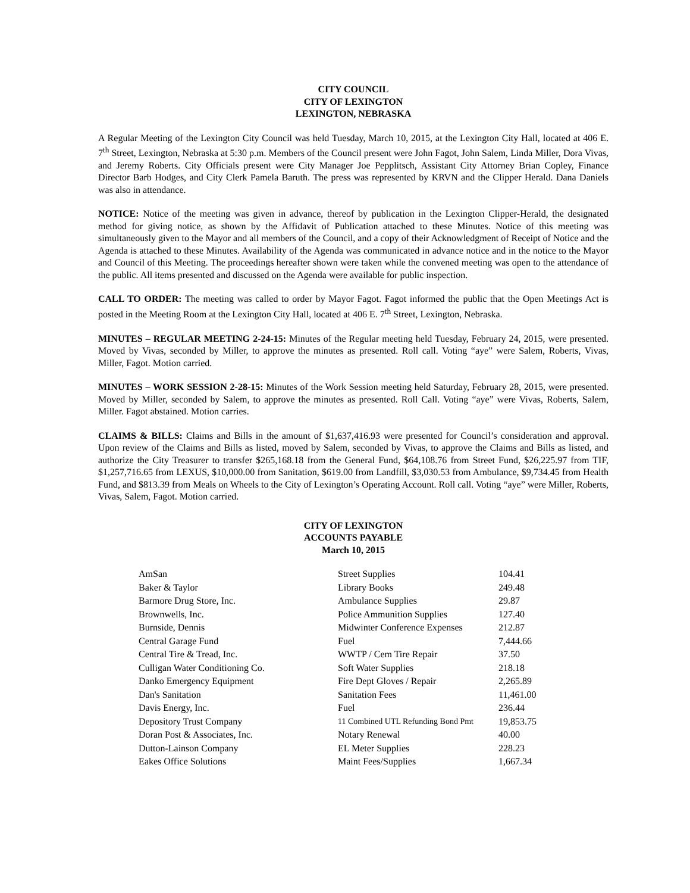CITY COUNCIL
CITY OF LEXINGTON
LEXINGTON, NEBRASKA
A Regular Meeting of the Lexington City Council was held Tuesday, March 10, 2015, at the Lexington City Hall, located at 406 E. 7<sup>th</sup> Street, Lexington, Nebraska at 5:30 p.m. Members of the Council present were John Fagot, John Salem, Linda Miller, Dora Vivas, and Jeremy Roberts. City Officials present were City Manager Joe Pepplitsch, Assistant City Attorney Brian Copley, Finance Director Barb Hodges, and City Clerk Pamela Baruth. The press was represented by KRVN and the Clipper Herald. Dana Daniels was also in attendance.
NOTICE: Notice of the meeting was given in advance, thereof by publication in the Lexington Clipper-Herald, the designated method for giving notice, as shown by the Affidavit of Publication attached to these Minutes. Notice of this meeting was simultaneously given to the Mayor and all members of the Council, and a copy of their Acknowledgment of Receipt of Notice and the Agenda is attached to these Minutes. Availability of the Agenda was communicated in advance notice and in the notice to the Mayor and Council of this Meeting. The proceedings hereafter shown were taken while the convened meeting was open to the attendance of the public. All items presented and discussed on the Agenda were available for public inspection.
CALL TO ORDER: The meeting was called to order by Mayor Fagot. Fagot informed the public that the Open Meetings Act is posted in the Meeting Room at the Lexington City Hall, located at 406 E. 7<sup>th</sup> Street, Lexington, Nebraska.
MINUTES – REGULAR MEETING 2-24-15: Minutes of the Regular meeting held Tuesday, February 24, 2015, were presented. Moved by Vivas, seconded by Miller, to approve the minutes as presented. Roll call. Voting “aye” were Salem, Roberts, Vivas, Miller, Fagot. Motion carried.
MINUTES – WORK SESSION 2-28-15: Minutes of the Work Session meeting held Saturday, February 28, 2015, were presented. Moved by Miller, seconded by Salem, to approve the minutes as presented. Roll Call. Voting “aye” were Vivas, Roberts, Salem, Miller. Fagot abstained. Motion carries.
CLAIMS & BILLS: Claims and Bills in the amount of $1,637,416.93 were presented for Council’s consideration and approval. Upon review of the Claims and Bills as listed, moved by Salem, seconded by Vivas, to approve the Claims and Bills as listed, and authorize the City Treasurer to transfer $265,168.18 from the General Fund, $64,108.76 from Street Fund, $26,225.97 from TIF, $1,257,716.65 from LEXUS, $10,000.00 from Sanitation, $619.00 from Landfill, $3,030.53 from Ambulance, $9,734.45 from Health Fund, and $813.39 from Meals on Wheels to the City of Lexington’s Operating Account. Roll call. Voting “aye” were Miller, Roberts, Vivas, Salem, Fagot. Motion carried.
CITY OF LEXINGTON
ACCOUNTS PAYABLE
March 10, 2015
| AmSan | Street Supplies | 104.41 |
| Baker & Taylor | Library Books | 249.48 |
| Barmore Drug Store, Inc. | Ambulance Supplies | 29.87 |
| Brownwells, Inc. | Police Ammunition Supplies | 127.40 |
| Burnside, Dennis | Midwinter Conference Expenses | 212.87 |
| Central Garage Fund | Fuel | 7,444.66 |
| Central Tire & Tread, Inc. | WWTP / Cem Tire Repair | 37.50 |
| Culligan Water Conditioning Co. | Soft Water Supplies | 218.18 |
| Danko Emergency Equipment | Fire Dept Gloves / Repair | 2,265.89 |
| Dan's Sanitation | Sanitation Fees | 11,461.00 |
| Davis Energy, Inc. | Fuel | 236.44 |
| Depository Trust Company | 11 Combined UTL Refunding Bond Pmt | 19,853.75 |
| Doran Post & Associates, Inc. | Notary Renewal | 40.00 |
| Dutton-Lainson Company | EL Meter Supplies | 228.23 |
| Eakes Office Solutions | Maint Fees/Supplies | 1,667.34 |